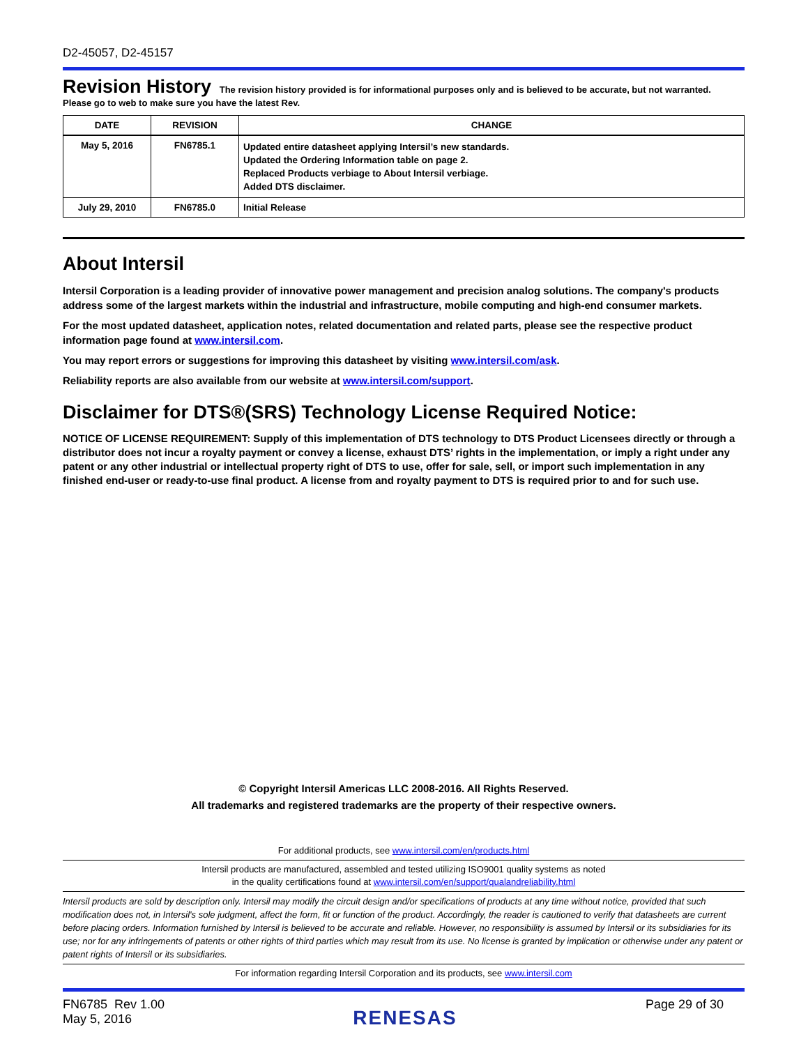D2-45057, D2-45157
Revision History
The revision history provided is for informational purposes only and is believed to be accurate, but not warranted.
Please go to web to make sure you have the latest Rev.
| DATE | REVISION | CHANGE |
| --- | --- | --- |
| May 5, 2016 | FN6785.1 | Updated entire datasheet applying Intersil’s new standards. Updated the Ordering Information table on page 2. Replaced Products verbiage to About Intersil verbiage. Added DTS disclaimer. |
| July 29, 2010 | FN6785.0 | Initial Release |
About Intersil
Intersil Corporation is a leading provider of innovative power management and precision analog solutions. The company's products address some of the largest markets within the industrial and infrastructure, mobile computing and high-end consumer markets.
For the most updated datasheet, application notes, related documentation and related parts, please see the respective product information page found at www.intersil.com.
You may report errors or suggestions for improving this datasheet by visiting www.intersil.com/ask.
Reliability reports are also available from our website at www.intersil.com/support.
Disclaimer for DTS®(SRS) Technology License Required Notice:
NOTICE OF LICENSE REQUIREMENT: Supply of this implementation of DTS technology to DTS Product Licensees directly or through a distributor does not incur a royalty payment or convey a license, exhaust DTS’ rights in the implementation, or imply a right under any patent or any other industrial or intellectual property right of DTS to use, offer for sale, sell, or import such implementation in any finished end-user or ready-to-use final product. A license from and royalty payment to DTS is required prior to and for such use.
© Copyright Intersil Americas LLC 2008-2016. All Rights Reserved.
All trademarks and registered trademarks are the property of their respective owners.
For additional products, see www.intersil.com/en/products.html
Intersil products are manufactured, assembled and tested utilizing ISO9001 quality systems as noted
in the quality certifications found at www.intersil.com/en/support/qualandreliability.html
Intersil products are sold by description only. Intersil may modify the circuit design and/or specifications of products at any time without notice, provided that such modification does not, in Intersil's sole judgment, affect the form, fit or function of the product. Accordingly, the reader is cautioned to verify that datasheets are current before placing orders. Information furnished by Intersil is believed to be accurate and reliable. However, no responsibility is assumed by Intersil or its subsidiaries for its use; nor for any infringements of patents or other rights of third parties which may result from its use. No license is granted by implication or otherwise under any patent or patent rights of Intersil or its subsidiaries.
For information regarding Intersil Corporation and its products, see www.intersil.com
FN6785 Rev 1.00
May 5, 2016
RENESAS
Page 29 of 30